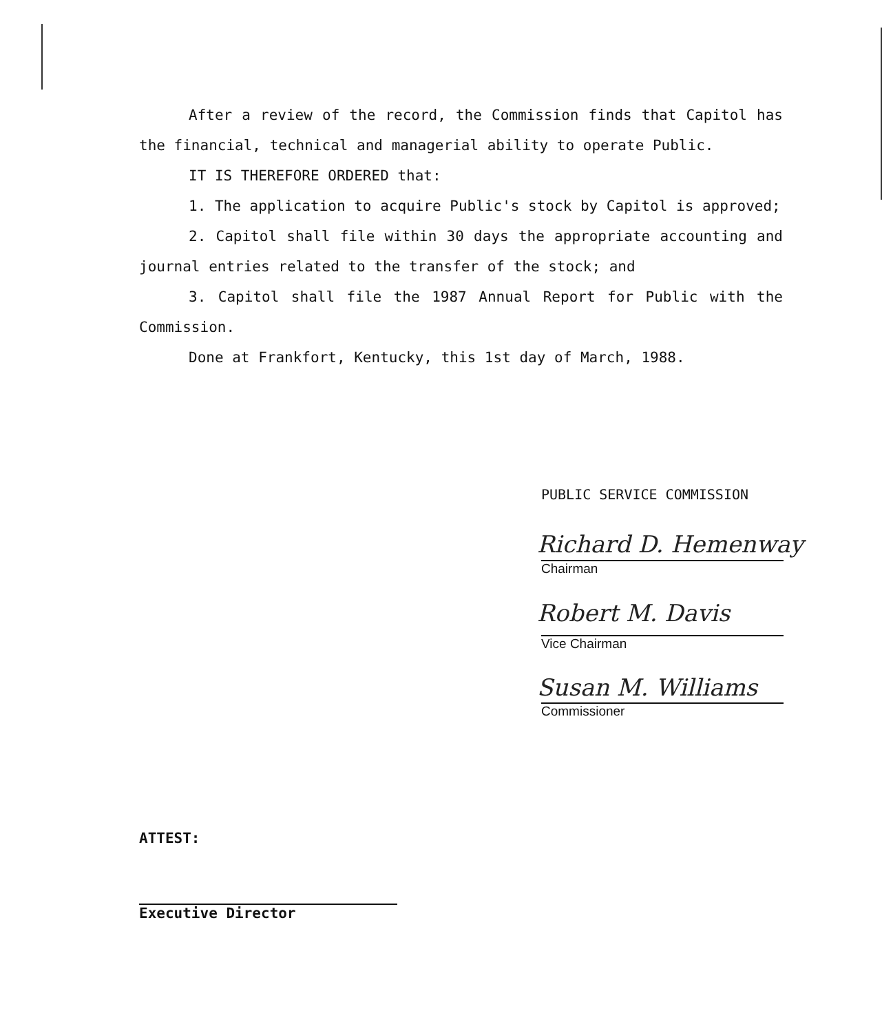After a review of the record, the Commission finds that Capitol has the financial, technical and managerial ability to operate Public.
IT IS THEREFORE ORDERED that:
1. The application to acquire Public's stock by Capitol is approved;
2. Capitol shall file within 30 days the appropriate accounting and journal entries related to the transfer of the stock; and
3. Capitol shall file the 1987 Annual Report for Public with the Commission.
Done at Frankfort, Kentucky, this 1st day of March, 1988.
PUBLIC SERVICE COMMISSION
Richard D. Hemenway
Chairman
Robert M. Davis
Vice Chairman
Susan M. Williams
Commissioner
ATTEST:
Executive Director